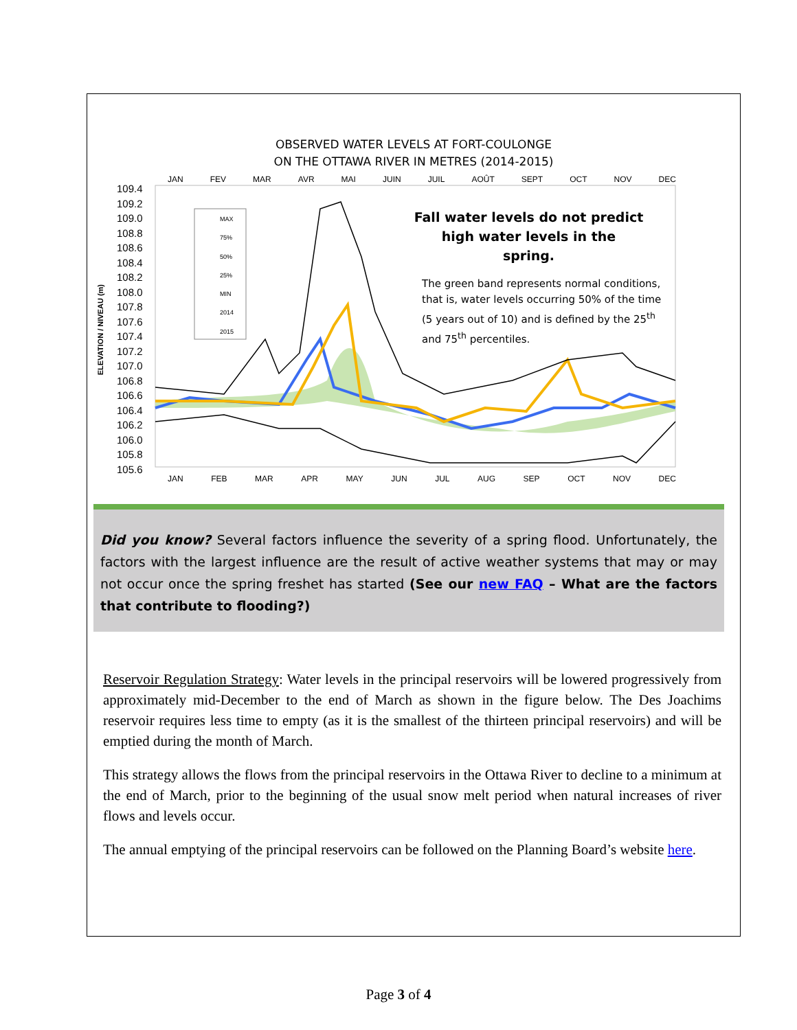OBSERVED WATER LEVELS AT FORT-COULONGE
ON THE OTTAWA RIVER IN METRES (2014-2015)
109.4
109.2
109.0
108.8
108.6
108.4
108.2
108.0
107.8
107.6
107.4
107.2
107.0
106.8
106.6
106.4
106.2
106.0
105.8
105.6
ELEVATION / NIVEAU (m)
JAN FEV MAR AVR MAI JUIN JUIL AOÛT SEPT OCT NOV DEC
JAN FEB MAR APR MAY JUN JUL AUG SEP OCT NOV DEC
MAX
75%
50%
25%
MIN
2014
2015
Fall water levels do not predict high water levels in the spring.
The green band represents normal conditions, that is, water levels occurring 50% of the time (5 years out of 10) and is defined by the 25<sup>th</sup> and 75<sup>th</sup> percentiles.
Did you know? Several factors influence the severity of a spring flood. Unfortunately, the factors with the largest influence are the result of active weather systems that may or may not occur once the spring freshet has started (See our new FAQ – What are the factors that contribute to flooding?)
Reservoir Regulation Strategy: Water levels in the principal reservoirs will be lowered progressively from approximately mid-December to the end of March as shown in the figure below. The Des Joachims reservoir requires less time to empty (as it is the smallest of the thirteen principal reservoirs) and will be emptied during the month of March.
This strategy allows the flows from the principal reservoirs in the Ottawa River to decline to a minimum at the end of March, prior to the beginning of the usual snow melt period when natural increases of river flows and levels occur.
The annual emptying of the principal reservoirs can be followed on the Planning Board’s website here.
Page 3 of 4